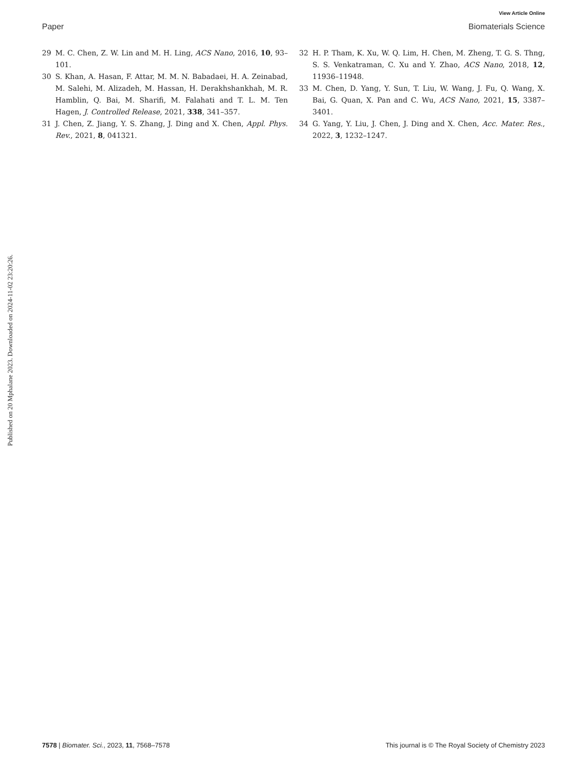View Article Online
Paper Biomaterials Science
29 M. C. Chen, Z. W. Lin and M. H. Ling, ACS Nano, 2016, 10, 93–101.
30 S. Khan, A. Hasan, F. Attar, M. M. N. Babadaei, H. A. Zeinabad, M. Salehi, M. Alizadeh, M. Hassan, H. Derakhshankhah, M. R. Hamblin, Q. Bai, M. Sharifi, M. Falahati and T. L. M. Ten Hagen, J. Controlled Release, 2021, 338, 341–357.
31 J. Chen, Z. Jiang, Y. S. Zhang, J. Ding and X. Chen, Appl. Phys. Rev., 2021, 8, 041321.
32 H. P. Tham, K. Xu, W. Q. Lim, H. Chen, M. Zheng, T. G. S. Thng, S. S. Venkatraman, C. Xu and Y. Zhao, ACS Nano, 2018, 12, 11936–11948.
33 M. Chen, D. Yang, Y. Sun, T. Liu, W. Wang, J. Fu, Q. Wang, X. Bai, G. Quan, X. Pan and C. Wu, ACS Nano, 2021, 15, 3387–3401.
34 G. Yang, Y. Liu, J. Chen, J. Ding and X. Chen, Acc. Mater. Res., 2022, 3, 1232–1247.
Published on 20 Mphalane 2023. Downloaded on 2024-11-02 23:20:26.
7578 | Biomater. Sci., 2023, 11, 7568–7578 This journal is © The Royal Society of Chemistry 2023